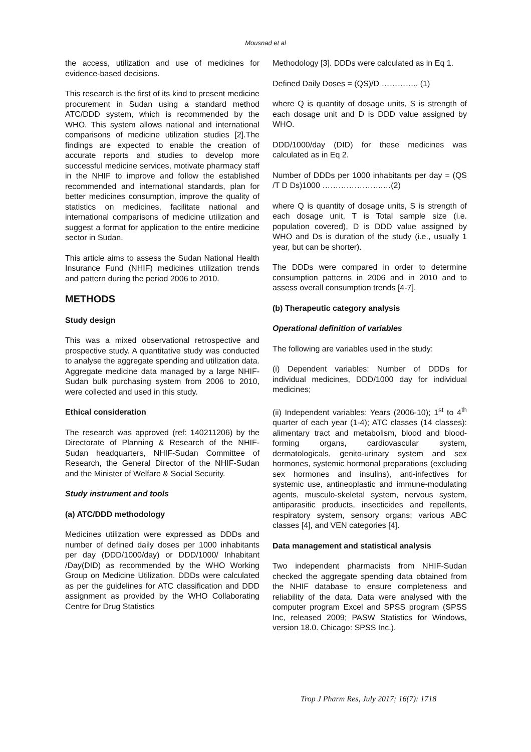Mousnad et al
the access, utilization and use of medicines for evidence-based decisions.
This research is the first of its kind to present medicine procurement in Sudan using a standard method ATC/DDD system, which is recommended by the WHO. This system allows national and international comparisons of medicine utilization studies [2].The findings are expected to enable the creation of accurate reports and studies to develop more successful medicine services, motivate pharmacy staff in the NHIF to improve and follow the established recommended and international standards, plan for better medicines consumption, improve the quality of statistics on medicines, facilitate national and international comparisons of medicine utilization and suggest a format for application to the entire medicine sector in Sudan.
This article aims to assess the Sudan National Health Insurance Fund (NHIF) medicines utilization trends and pattern during the period 2006 to 2010.
METHODS
Study design
This was a mixed observational retrospective and prospective study. A quantitative study was conducted to analyse the aggregate spending and utilization data. Aggregate medicine data managed by a large NHIF-Sudan bulk purchasing system from 2006 to 2010, were collected and used in this study.
Ethical consideration
The research was approved (ref: 140211206) by the Directorate of Planning & Research of the NHIF-Sudan headquarters, NHIF-Sudan Committee of Research, the General Director of the NHIF-Sudan and the Minister of Welfare & Social Security.
Study instrument and tools
(a) ATC/DDD methodology
Medicines utilization were expressed as DDDs and number of defined daily doses per 1000 inhabitants per day (DDD/1000/day) or DDD/1000/ Inhabitant /Day(DID) as recommended by the WHO Working Group on Medicine Utilization. DDDs were calculated as per the guidelines for ATC classification and DDD assignment as provided by the WHO Collaborating Centre for Drug Statistics
Methodology [3]. DDDs were calculated as in Eq 1.
Defined Daily Doses = (QS)/D ………….. (1)
where Q is quantity of dosage units, S is strength of each dosage unit and D is DDD value assigned by WHO.
DDD/1000/day (DID) for these medicines was calculated as in Eq 2.
Number of DDDs per 1000 inhabitants per day = (QS /T D Ds)1000 …………………..…(2)
where Q is quantity of dosage units, S is strength of each dosage unit, T is Total sample size (i.e. population covered), D is DDD value assigned by WHO and Ds is duration of the study (i.e., usually 1 year, but can be shorter).
The DDDs were compared in order to determine consumption patterns in 2006 and in 2010 and to assess overall consumption trends [4-7].
(b) Therapeutic category analysis
Operational definition of variables
The following are variables used in the study:
(i) Dependent variables: Number of DDDs for individual medicines, DDD/1000 day for individual medicines;
(ii) Independent variables: Years (2006-10); 1<sup>st</sup> to 4<sup>th</sup> quarter of each year (1-4); ATC classes (14 classes): alimentary tract and metabolism, blood and blood-forming organs, cardiovascular system, dermatologicals, genito-urinary system and sex hormones, systemic hormonal preparations (excluding sex hormones and insulins), anti-infectives for systemic use, antineoplastic and immune-modulating agents, musculo-skeletal system, nervous system, antiparasitic products, insecticides and repellents, respiratory system, sensory organs; various ABC classes [4], and VEN categories [4].
Data management and statistical analysis
Two independent pharmacists from NHIF-Sudan checked the aggregate spending data obtained from the NHIF database to ensure completeness and reliability of the data. Data were analysed with the computer program Excel and SPSS program (SPSS Inc, released 2009; PASW Statistics for Windows, version 18.0. Chicago: SPSS Inc.).
Trop J Pharm Res, July 2017; 16(7): 1718